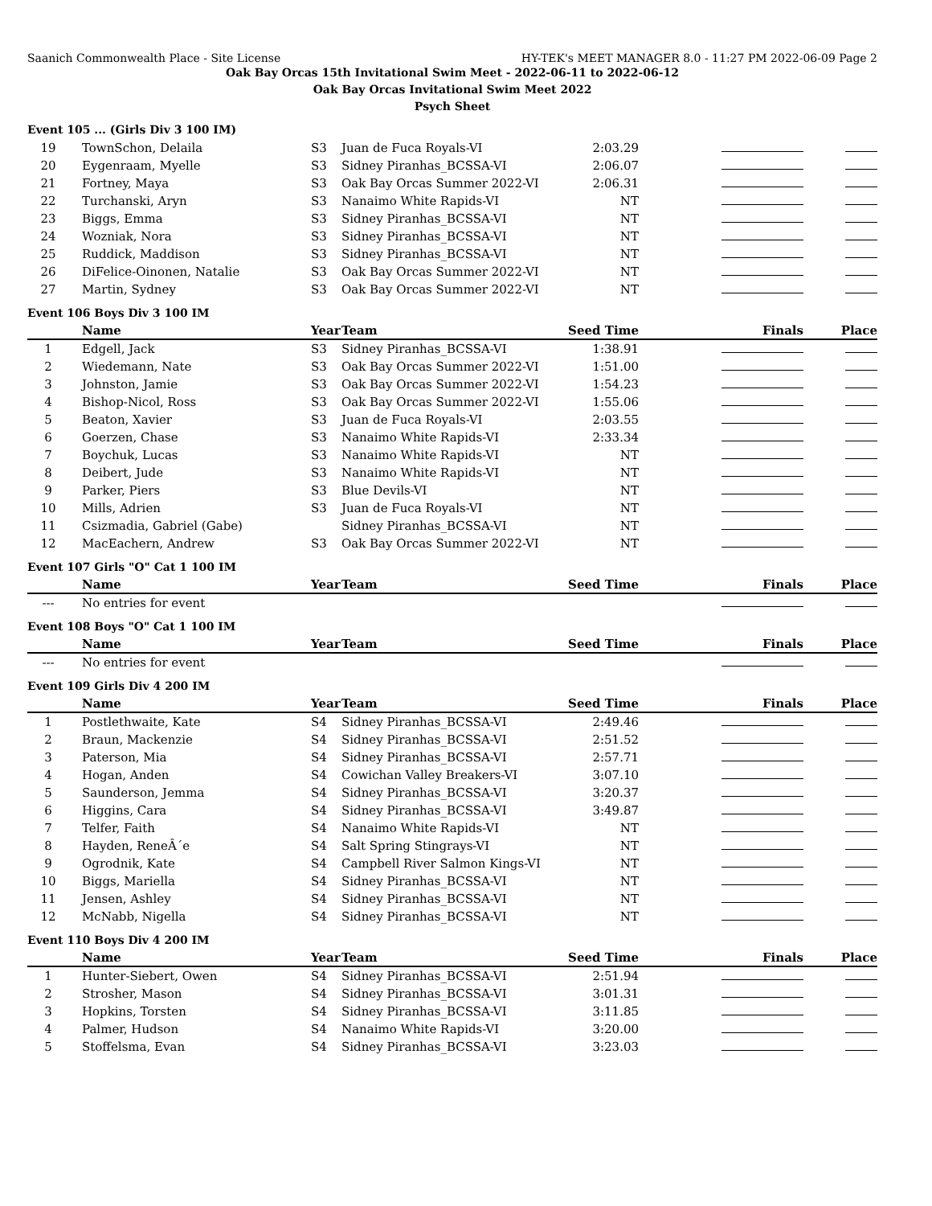Saanich Commonwealth Place - Site License HY-TEK's MEET MANAGER 8.0 - 11:27 PM 2022-06-09 Page 2
Oak Bay Orcas 15th Invitational Swim Meet - 2022-06-11 to 2022-06-12
Oak Bay Orcas Invitational Swim Meet 2022
Psych Sheet
Event 105 ... (Girls Div 3 100 IM)
| 19 | TownSchon, Delaila | S3 | Juan de Fuca Royals-VI | 2:03.29 | | |
| 20 | Eygenraam, Myelle | S3 | Sidney Piranhas_BCSSA-VI | 2:06.07 | | |
| 21 | Fortney, Maya | S3 | Oak Bay Orcas Summer 2022-VI | 2:06.31 | | |
| 22 | Turchanski, Aryn | S3 | Nanaimo White Rapids-VI | NT | | |
| 23 | Biggs, Emma | S3 | Sidney Piranhas_BCSSA-VI | NT | | |
| 24 | Wozniak, Nora | S3 | Sidney Piranhas_BCSSA-VI | NT | | |
| 25 | Ruddick, Maddison | S3 | Sidney Piranhas_BCSSA-VI | NT | | |
| 26 | DiFelice-Oinonen, Natalie | S3 | Oak Bay Orcas Summer 2022-VI | NT | | |
| 27 | Martin, Sydney | S3 | Oak Bay Orcas Summer 2022-VI | NT | | |
Event 106 Boys Div 3 100 IM
| | Name | Year | Team | Seed Time | Finals | Place |
| --- | --- | --- | --- | --- | --- | --- |
| 1 | Edgell, Jack | S3 | Sidney Piranhas_BCSSA-VI | 1:38.91 | | |
| 2 | Wiedemann, Nate | S3 | Oak Bay Orcas Summer 2022-VI | 1:51.00 | | |
| 3 | Johnston, Jamie | S3 | Oak Bay Orcas Summer 2022-VI | 1:54.23 | | |
| 4 | Bishop-Nicol, Ross | S3 | Oak Bay Orcas Summer 2022-VI | 1:55.06 | | |
| 5 | Beaton, Xavier | S3 | Juan de Fuca Royals-VI | 2:03.55 | | |
| 6 | Goerzen, Chase | S3 | Nanaimo White Rapids-VI | 2:33.34 | | |
| 7 | Boychuk, Lucas | S3 | Nanaimo White Rapids-VI | NT | | |
| 8 | Deibert, Jude | S3 | Nanaimo White Rapids-VI | NT | | |
| 9 | Parker, Piers | S3 | Blue Devils-VI | NT | | |
| 10 | Mills, Adrien | S3 | Juan de Fuca Royals-VI | NT | | |
| 11 | Csizmadia, Gabriel (Gabe) | | Sidney Piranhas_BCSSA-VI | NT | | |
| 12 | MacEachern, Andrew | S3 | Oak Bay Orcas Summer 2022-VI | NT | | |
Event 107 Girls "O" Cat 1 100 IM
| | Name | Year | Team | Seed Time | Finals | Place |
| --- | --- | --- | --- | --- | --- | --- |
| --- | No entries for event | | | | | |
Event 108 Boys "O" Cat 1 100 IM
| | Name | Year | Team | Seed Time | Finals | Place |
| --- | --- | --- | --- | --- | --- | --- |
| --- | No entries for event | | | | | |
Event 109 Girls Div 4 200 IM
| | Name | Year | Team | Seed Time | Finals | Place |
| --- | --- | --- | --- | --- | --- | --- |
| 1 | Postlethwaite, Kate | S4 | Sidney Piranhas_BCSSA-VI | 2:49.46 | | |
| 2 | Braun, Mackenzie | S4 | Sidney Piranhas_BCSSA-VI | 2:51.52 | | |
| 3 | Paterson, Mia | S4 | Sidney Piranhas_BCSSA-VI | 2:57.71 | | |
| 4 | Hogan, Anden | S4 | Cowichan Valley Breakers-VI | 3:07.10 | | |
| 5 | Saunderson, Jemma | S4 | Sidney Piranhas_BCSSA-VI | 3:20.37 | | |
| 6 | Higgins, Cara | S4 | Sidney Piranhas_BCSSA-VI | 3:49.87 | | |
| 7 | Telfer, Faith | S4 | Nanaimo White Rapids-VI | NT | | |
| 8 | Hayden, ReneÂ´e | S4 | Salt Spring Stingrays-VI | NT | | |
| 9 | Ogrodnik, Kate | S4 | Campbell River Salmon Kings-VI | NT | | |
| 10 | Biggs, Mariella | S4 | Sidney Piranhas_BCSSA-VI | NT | | |
| 11 | Jensen, Ashley | S4 | Sidney Piranhas_BCSSA-VI | NT | | |
| 12 | McNabb, Nigella | S4 | Sidney Piranhas_BCSSA-VI | NT | | |
Event 110 Boys Div 4 200 IM
| | Name | Year | Team | Seed Time | Finals | Place |
| --- | --- | --- | --- | --- | --- | --- |
| 1 | Hunter-Siebert, Owen | S4 | Sidney Piranhas_BCSSA-VI | 2:51.94 | | |
| 2 | Strosher, Mason | S4 | Sidney Piranhas_BCSSA-VI | 3:01.31 | | |
| 3 | Hopkins, Torsten | S4 | Sidney Piranhas_BCSSA-VI | 3:11.85 | | |
| 4 | Palmer, Hudson | S4 | Nanaimo White Rapids-VI | 3:20.00 | | |
| 5 | Stoffelsma, Evan | S4 | Sidney Piranhas_BCSSA-VI | 3:23.03 | | |